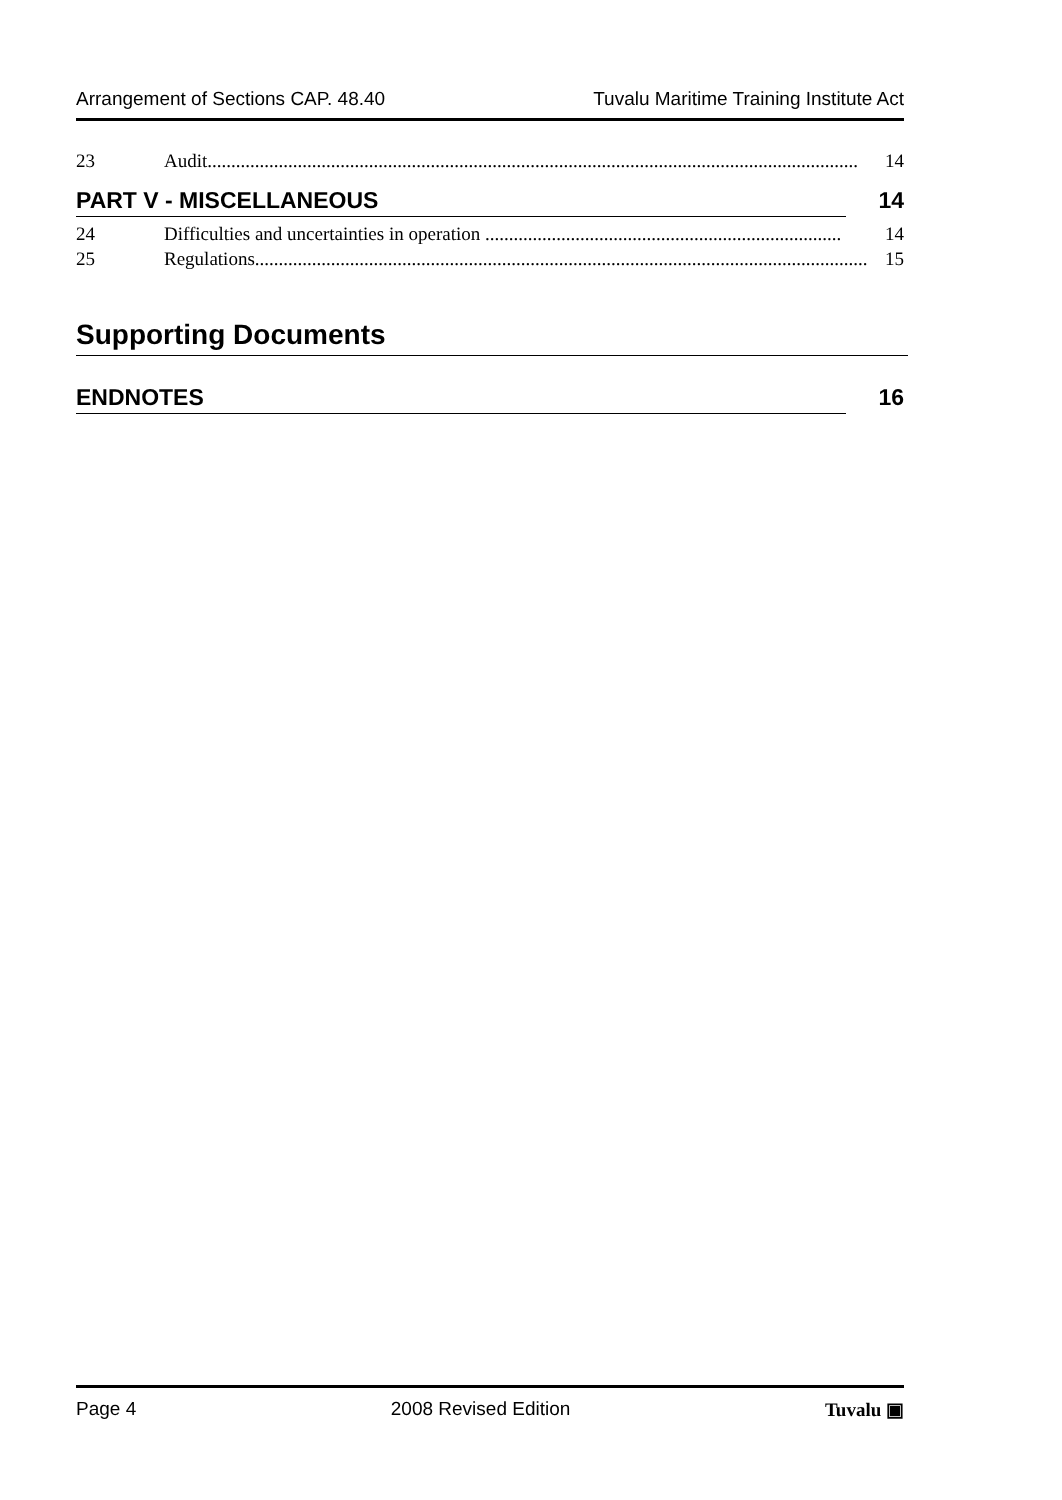Arrangement of Sections CAP. 48.40 Tuvalu Maritime Training Institute Act
23 Audit......................................................................................................................................... 14
PART V - MISCELLANEOUS 14
24 Difficulties and uncertainties in operation ........................................................................... 14
25 Regulations................................................................................................................................. 15
Supporting Documents
ENDNOTES 16
Page 4 2008 Revised Edition Tuvalu ▣